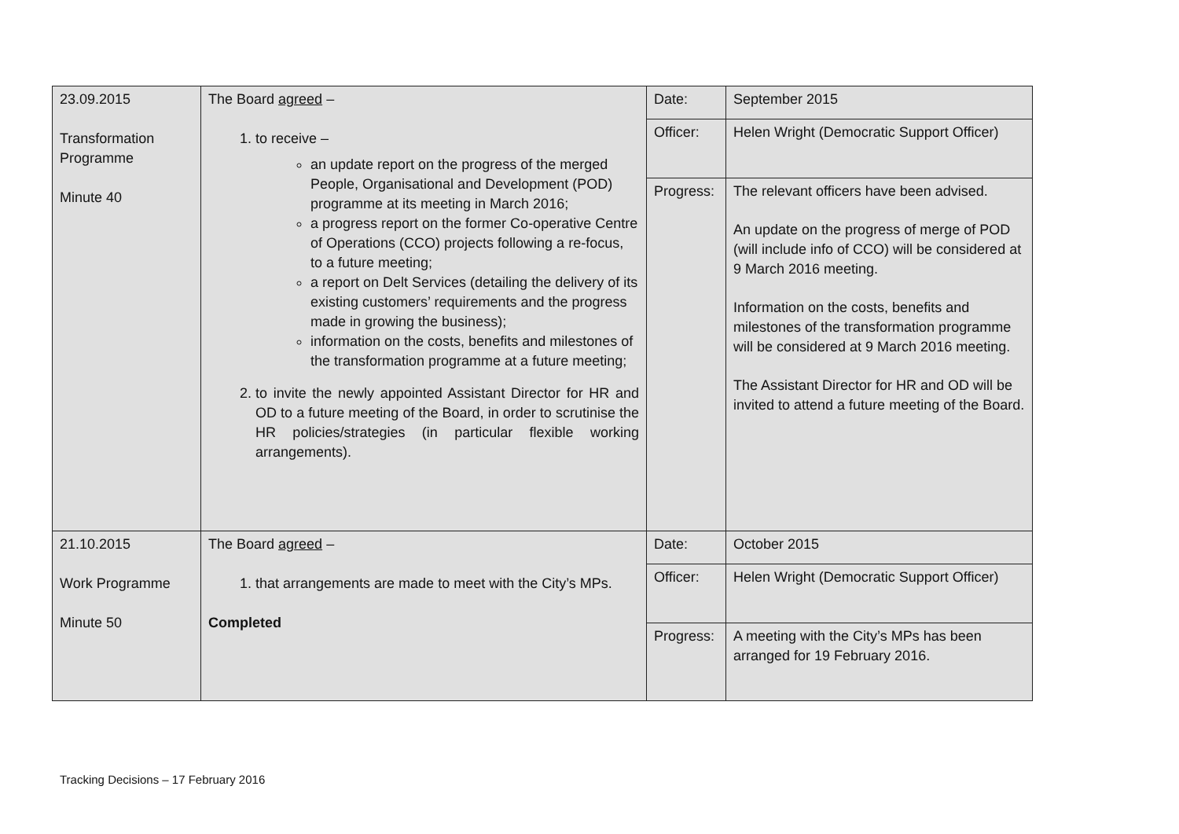| 23.09.2015 Transformation Programme Minute 40 | The Board agreed – 1. to receive – an update report on the progress of the merged People, Organisational and Development (POD) programme at its meeting in March 2016; a progress report on the former Co-operative Centre of Operations (CCO) projects following a re-focus, to a future meeting; a report on Delt Services (detailing the delivery of its existing customers’ requirements and the progress made in growing the business); information on the costs, benefits and milestones of the transformation programme at a future meeting; 2. to invite the newly appointed Assistant Director for HR and OD to a future meeting of the Board, in order to scrutinise the HR policies/strategies (in particular flexible working arrangements). | Date: | September 2015 |
| | | Officer: | Helen Wright (Democratic Support Officer) |
| | | Progress: | The relevant officers have been advised. An update on the progress of merge of POD (will include info of CCO) will be considered at 9 March 2016 meeting. Information on the costs, benefits and milestones of the transformation programme will be considered at 9 March 2016 meeting. The Assistant Director for HR and OD will be invited to attend a future meeting of the Board. |
| 21.10.2015 Work Programme Minute 50 | The Board agreed – 1. that arrangements are made to meet with the City’s MPs. Completed | Date: | October 2015 |
| | | Officer: | Helen Wright (Democratic Support Officer) |
| | | Progress: | A meeting with the City’s MPs has been arranged for 19 February 2016. |
Tracking Decisions – 17 February 2016